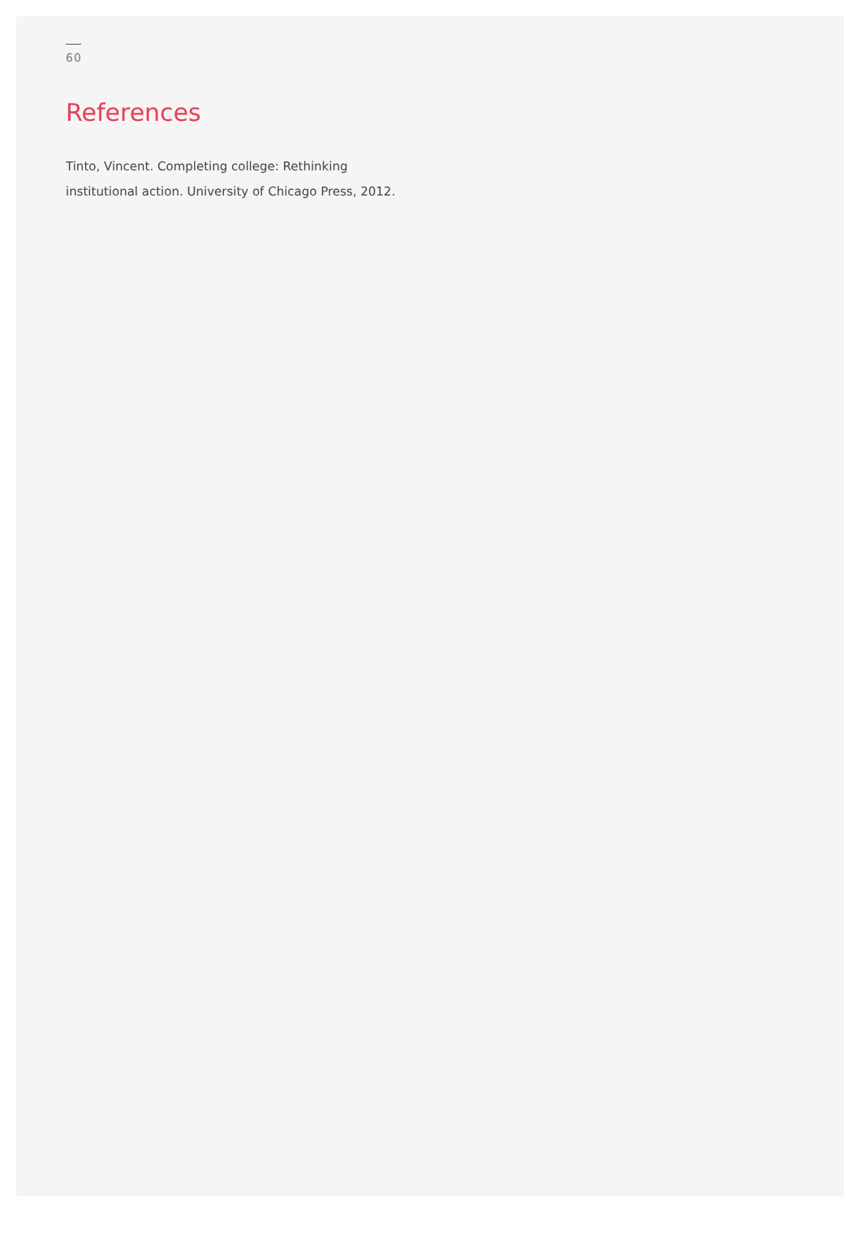60
References
Tinto, Vincent. Completing college: Rethinking institutional action. University of Chicago Press, 2012.